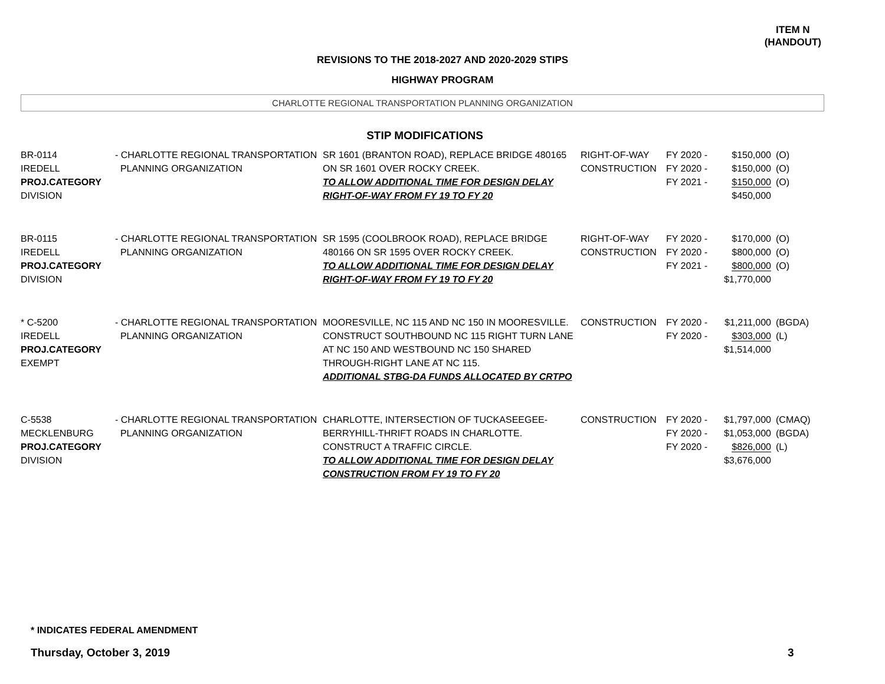ITEM N
(HANDOUT)
REVISIONS TO THE 2018-2027 AND 2020-2029 STIPS
HIGHWAY PROGRAM
CHARLOTTE REGIONAL TRANSPORTATION PLANNING ORGANIZATION
STIP MODIFICATIONS
| BR-0114 IREDELL PROJ.CATEGORY DIVISION | - CHARLOTTE REGIONAL TRANSPORTATION PLANNING ORGANIZATION | SR 1601 (BRANTON ROAD), REPLACE BRIDGE 480165 ON SR 1601 OVER ROCKY CREEK. TO ALLOW ADDITIONAL TIME FOR DESIGN DELAY RIGHT-OF-WAY FROM FY 19 TO FY 20 | RIGHT-OF-WAY CONSTRUCTION | FY 2020 - FY 2020 - FY 2021 - | $150,000 $150,000 $150,000 $450,000 | (O) (O) (O) |
| BR-0115 IREDELL PROJ.CATEGORY DIVISION | - CHARLOTTE REGIONAL TRANSPORTATION PLANNING ORGANIZATION | SR 1595 (COOLBROOK ROAD), REPLACE BRIDGE 480166 ON SR 1595 OVER ROCKY CREEK. TO ALLOW ADDITIONAL TIME FOR DESIGN DELAY RIGHT-OF-WAY FROM FY 19 TO FY 20 | RIGHT-OF-WAY CONSTRUCTION | FY 2020 - FY 2020 - FY 2021 - | $170,000 $800,000 $800,000 $1,770,000 | (O) (O) (O) |
| * C-5200 IREDELL PROJ.CATEGORY EXEMPT | - CHARLOTTE REGIONAL TRANSPORTATION PLANNING ORGANIZATION | MOORESVILLE, NC 115 AND NC 150 IN MOORESVILLE. CONSTRUCT SOUTHBOUND NC 115 RIGHT TURN LANE AT NC 150 AND WESTBOUND NC 150 SHARED THROUGH-RIGHT LANE AT NC 115. ADDITIONAL STBG-DA FUNDS ALLOCATED BY CRTPO | CONSTRUCTION | FY 2020 - FY 2020 - | $1,211,000 $303,000 $1,514,000 | (BGDA) (L) |
| C-5538 MECKLENBURG PROJ.CATEGORY DIVISION | - CHARLOTTE REGIONAL TRANSPORTATION PLANNING ORGANIZATION | CHARLOTTE, INTERSECTION OF TUCKASEEGEE- BERRYHILL-THRIFT ROADS IN CHARLOTTE. CONSTRUCT A TRAFFIC CIRCLE. TO ALLOW ADDITIONAL TIME FOR DESIGN DELAY CONSTRUCTION FROM FY 19 TO FY 20 | CONSTRUCTION | FY 2020 - FY 2020 - FY 2020 - | $1,797,000 $1,053,000 $826,000 $3,676,000 | (CMAQ) (BGDA) (L) |
* INDICATES FEDERAL AMENDMENT
Thursday, October 3, 2019 3